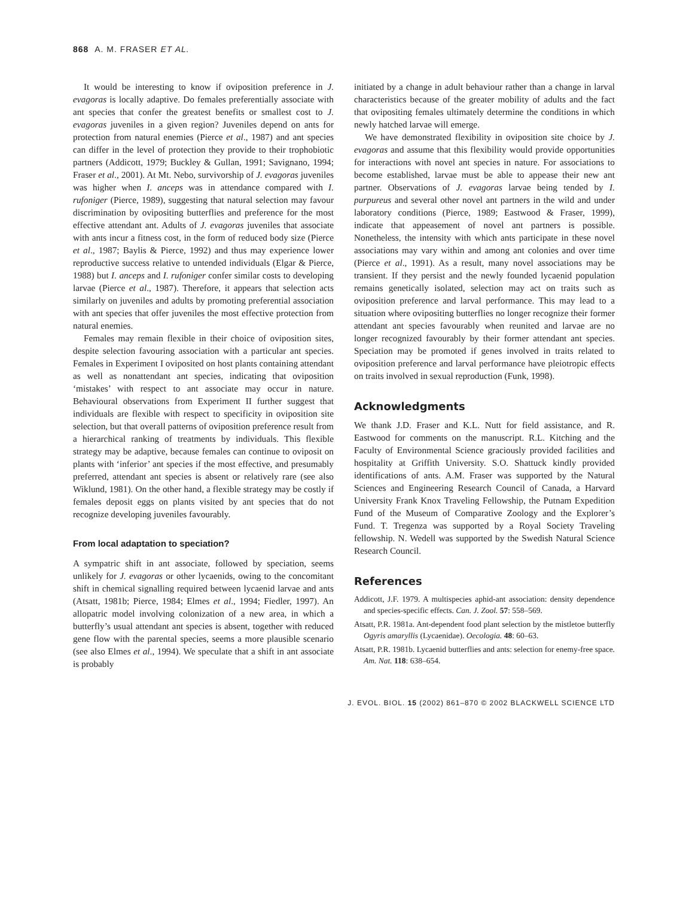868 A. M. FRASER ET AL.
It would be interesting to know if oviposition preference in J. evagoras is locally adaptive. Do females preferentially associate with ant species that confer the greatest benefits or smallest cost to J. evagoras juveniles in a given region? Juveniles depend on ants for protection from natural enemies (Pierce et al., 1987) and ant species can differ in the level of protection they provide to their trophobiotic partners (Addicott, 1979; Buckley & Gullan, 1991; Savignano, 1994; Fraser et al., 2001). At Mt. Nebo, survivorship of J. evagoras juveniles was higher when I. anceps was in attendance compared with I. rufoniger (Pierce, 1989), suggesting that natural selection may favour discrimination by ovipositing butterflies and preference for the most effective attendant ant. Adults of J. evagoras juveniles that associate with ants incur a fitness cost, in the form of reduced body size (Pierce et al., 1987; Baylis & Pierce, 1992) and thus may experience lower reproductive success relative to untended individuals (Elgar & Pierce, 1988) but I. anceps and I. rufoniger confer similar costs to developing larvae (Pierce et al., 1987). Therefore, it appears that selection acts similarly on juveniles and adults by promoting preferential association with ant species that offer juveniles the most effective protection from natural enemies.
Females may remain flexible in their choice of oviposition sites, despite selection favouring association with a particular ant species. Females in Experiment I oviposited on host plants containing attendant as well as nonattendant ant species, indicating that oviposition ‘mistakes’ with respect to ant associate may occur in nature. Behavioural observations from Experiment II further suggest that individuals are flexible with respect to specificity in oviposition site selection, but that overall patterns of oviposition preference result from a hierarchical ranking of treatments by individuals. This flexible strategy may be adaptive, because females can continue to oviposit on plants with ‘inferior’ ant species if the most effective, and presumably preferred, attendant ant species is absent or relatively rare (see also Wiklund, 1981). On the other hand, a flexible strategy may be costly if females deposit eggs on plants visited by ant species that do not recognize developing juveniles favourably.
From local adaptation to speciation?
A sympatric shift in ant associate, followed by speciation, seems unlikely for J. evagoras or other lycaenids, owing to the concomitant shift in chemical signalling required between lycaenid larvae and ants (Atsatt, 1981b; Pierce, 1984; Elmes et al., 1994; Fiedler, 1997). An allopatric model involving colonization of a new area, in which a butterfly’s usual attendant ant species is absent, together with reduced gene flow with the parental species, seems a more plausible scenario (see also Elmes et al., 1994). We speculate that a shift in ant associate is probably
initiated by a change in adult behaviour rather than a change in larval characteristics because of the greater mobility of adults and the fact that ovipositing females ultimately determine the conditions in which newly hatched larvae will emerge.
We have demonstrated flexibility in oviposition site choice by J. evagoras and assume that this flexibility would provide opportunities for interactions with novel ant species in nature. For associations to become established, larvae must be able to appease their new ant partner. Observations of J. evagoras larvae being tended by I. purpureus and several other novel ant partners in the wild and under laboratory conditions (Pierce, 1989; Eastwood & Fraser, 1999), indicate that appeasement of novel ant partners is possible. Nonetheless, the intensity with which ants participate in these novel associations may vary within and among ant colonies and over time (Pierce et al., 1991). As a result, many novel associations may be transient. If they persist and the newly founded lycaenid population remains genetically isolated, selection may act on traits such as oviposition preference and larval performance. This may lead to a situation where ovipositing butterflies no longer recognize their former attendant ant species favourably when reunited and larvae are no longer recognized favourably by their former attendant ant species. Speciation may be promoted if genes involved in traits related to oviposition preference and larval performance have pleiotropic effects on traits involved in sexual reproduction (Funk, 1998).
Acknowledgments
We thank J.D. Fraser and K.L. Nutt for field assistance, and R. Eastwood for comments on the manuscript. R.L. Kitching and the Faculty of Environmental Science graciously provided facilities and hospitality at Griffith University. S.O. Shattuck kindly provided identifications of ants. A.M. Fraser was supported by the Natural Sciences and Engineering Research Council of Canada, a Harvard University Frank Knox Traveling Fellowship, the Putnam Expedition Fund of the Museum of Comparative Zoology and the Explorer’s Fund. T. Tregenza was supported by a Royal Society Traveling fellowship. N. Wedell was supported by the Swedish Natural Science Research Council.
References
Addicott, J.F. 1979. A multispecies aphid-ant association: density dependence and species-specific effects. Can. J. Zool. 57: 558–569.
Atsatt, P.R. 1981a. Ant-dependent food plant selection by the mistletoe butterfly Ogyris amaryllis (Lycaenidae). Oecologia. 48: 60–63.
Atsatt, P.R. 1981b. Lycaenid butterflies and ants: selection for enemy-free space. Am. Nat. 118: 638–654.
J. EVOL. BIOL. 15 (2002) 861–870 © 2002 BLACKWELL SCIENCE LTD